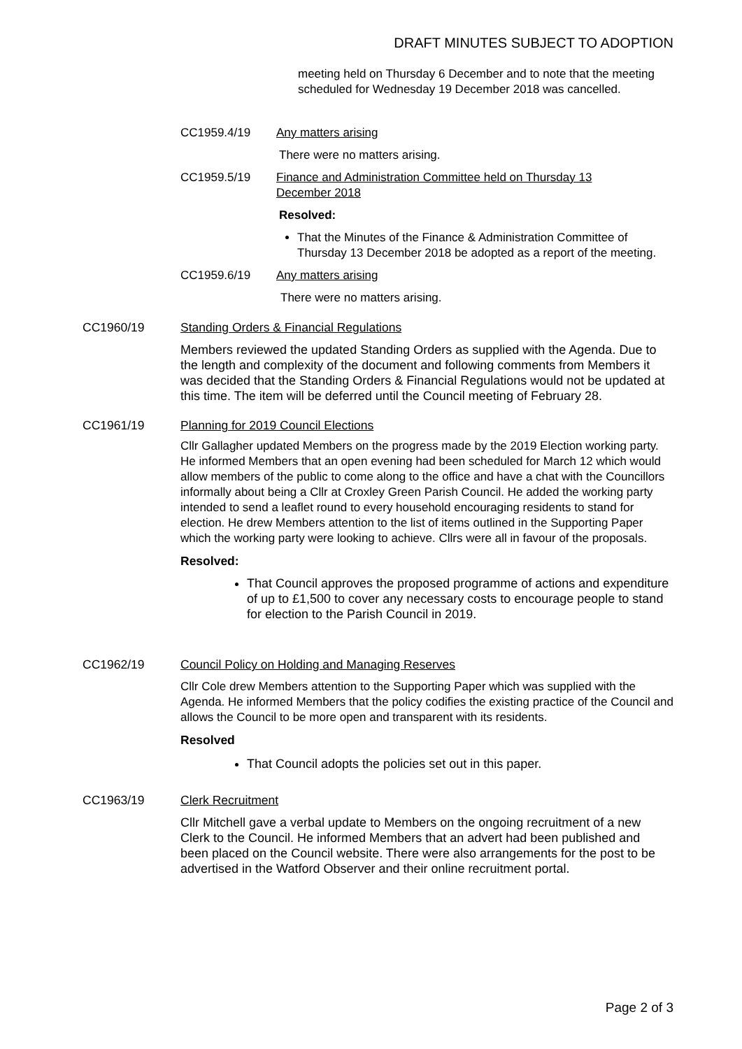DRAFT MINUTES SUBJECT TO ADOPTION
meeting held on Thursday 6 December and to note that the meeting scheduled for Wednesday 19 December 2018 was cancelled.
CC1959.4/19 Any matters arising
There were no matters arising.
CC1959.5/19 Finance and Administration Committee held on Thursday 13 December 2018
Resolved:
That the Minutes of the Finance & Administration Committee of Thursday 13 December 2018 be adopted as a report of the meeting.
CC1959.6/19 Any matters arising
There were no matters arising.
CC1960/19 Standing Orders & Financial Regulations
Members reviewed the updated Standing Orders as supplied with the Agenda. Due to the length and complexity of the document and following comments from Members it was decided that the Standing Orders & Financial Regulations would not be updated at this time. The item will be deferred until the Council meeting of February 28.
CC1961/19 Planning for 2019 Council Elections
Cllr Gallagher updated Members on the progress made by the 2019 Election working party. He informed Members that an open evening had been scheduled for March 12 which would allow members of the public to come along to the office and have a chat with the Councillors informally about being a Cllr at Croxley Green Parish Council. He added the working party intended to send a leaflet round to every household encouraging residents to stand for election. He drew Members attention to the list of items outlined in the Supporting Paper which the working party were looking to achieve. Cllrs were all in favour of the proposals.
Resolved:
That Council approves the proposed programme of actions and expenditure of up to £1,500 to cover any necessary costs to encourage people to stand for election to the Parish Council in 2019.
CC1962/19 Council Policy on Holding and Managing Reserves
Cllr Cole drew Members attention to the Supporting Paper which was supplied with the Agenda. He informed Members that the policy codifies the existing practice of the Council and allows the Council to be more open and transparent with its residents.
Resolved
That Council adopts the policies set out in this paper.
CC1963/19 Clerk Recruitment
Cllr Mitchell gave a verbal update to Members on the ongoing recruitment of a new Clerk to the Council. He informed Members that an advert had been published and been placed on the Council website. There were also arrangements for the post to be advertised in the Watford Observer and their online recruitment portal.
Page 2 of 3